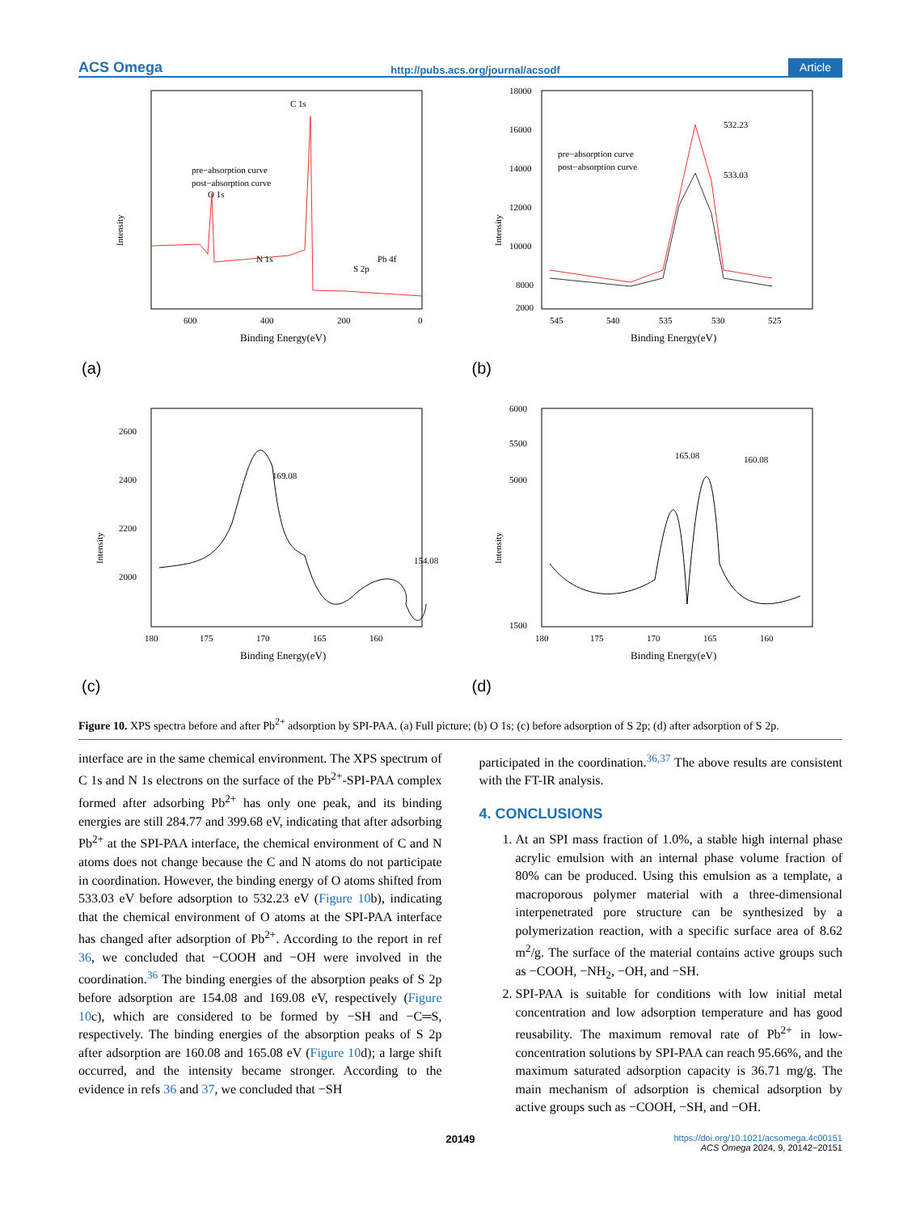ACS Omega http://pubs.acs.org/journal/acsodf Article
C 1s
O 1s
N 1s
S 2p
Pb 4f
pre−absorption curve
post−absorption curve
Intensity
600
400
200
0
Binding Energy(eV)
(a)
532.23
533.03
pre−absorption curve
post−absorption curve
18000
16000
14000
12000
10000
8000
2000
Intensity
545
540
535
530
525
Binding Energy(eV)
(b)
169.08
154.08
2600
2400
2200
2000
Intensity
180
175
170
165
160
Binding Energy(eV)
(c)
165.08
160.08
6000
5500
5000
1500
Intensity
180
175
170
165
160
Binding Energy(eV)
(d)
Figure 10. XPS spectra before and after Pb<sup>2+</sup> adsorption by SPI-PAA. (a) Full picture; (b) O 1s; (c) before adsorption of S 2p; (d) after adsorption of S 2p.
interface are in the same chemical environment. The XPS spectrum of C 1s and N 1s electrons on the surface of the Pb<sup>2+</sup>-SPI-PAA complex formed after adsorbing Pb<sup>2+</sup> has only one peak, and its binding energies are still 284.77 and 399.68 eV, indicating that after adsorbing Pb<sup>2+</sup> at the SPI-PAA interface, the chemical environment of C and N atoms does not change because the C and N atoms do not participate in coordination. However, the binding energy of O atoms shifted from 533.03 eV before adsorption to 532.23 eV (Figure 10b), indicating that the chemical environment of O atoms at the SPI-PAA interface has changed after adsorption of Pb<sup>2+</sup>. According to the report in ref 36, we concluded that −COOH and −OH were involved in the coordination.<sup>36</sup> The binding energies of the absorption peaks of S 2p before adsorption are 154.08 and 169.08 eV, respectively (Figure 10c), which are considered to be formed by −SH and −C═S, respectively. The binding energies of the absorption peaks of S 2p after adsorption are 160.08 and 165.08 eV (Figure 10d); a large shift occurred, and the intensity became stronger. According to the evidence in refs 36 and 37, we concluded that −SH
participated in the coordination.<sup>36,37</sup> The above results are consistent with the FT-IR analysis.
4. CONCLUSIONS
1. At an SPI mass fraction of 1.0%, a stable high internal phase acrylic emulsion with an internal phase volume fraction of 80% can be produced. Using this emulsion as a template, a macroporous polymer material with a three-dimensional interpenetrated pore structure can be synthesized by a polymerization reaction, with a specific surface area of 8.62 m<sup>2</sup>/g. The surface of the material contains active groups such as −COOH, −NH<sub>2</sub>, −OH, and −SH.
2. SPI-PAA is suitable for conditions with low initial metal concentration and low adsorption temperature and has good reusability. The maximum removal rate of Pb<sup>2+</sup> in low-concentration solutions by SPI-PAA can reach 95.66%, and the maximum saturated adsorption capacity is 36.71 mg/g. The main mechanism of adsorption is chemical adsorption by active groups such as −COOH, −SH, and −OH.
20149 https://doi.org/10.1021/acsomega.4c00151
ACS Omega 2024, 9, 20142−20151